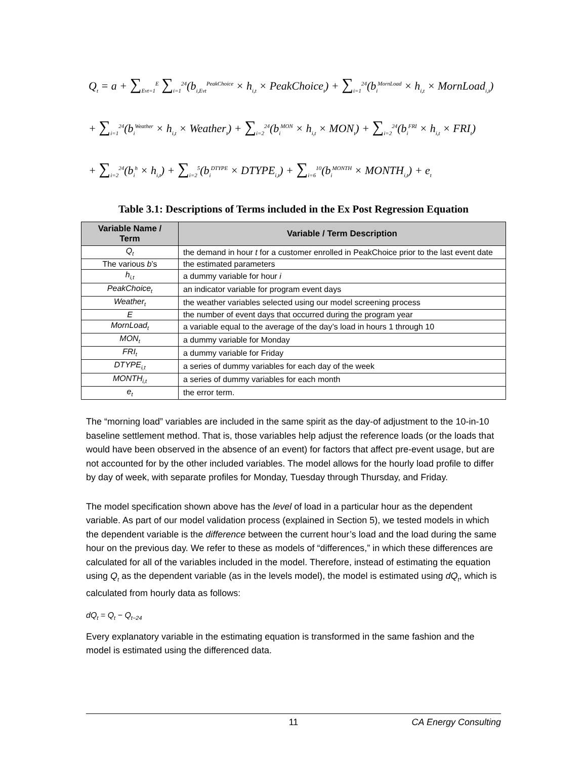Q<sub>t</sub> = a + ∑<sub>Evt=1</sub><sup>E</sup> ∑<sub>i=1</sub><sup>24</sup>(b<sub>i,Evt</sub><sup>PeakChoice</sup> × h<sub>i,t</sub> × PeakChoice<sub>t</sub>) + ∑<sub>i=1</sub><sup>24</sup>(b<sub>i</sub><sup>MornLoad</sup> × h<sub>i,t</sub> × MornLoad<sub>i,t</sub>)
+ ∑<sub>i=1</sub><sup>24</sup>(b<sub>i</sub><sup>Weather</sup> × h<sub>i,t</sub> × Weather<sub>t</sub>) + ∑<sub>i=2</sub><sup>24</sup>(b<sub>i</sub><sup>MON</sup> × h<sub>i,t</sub> × MON<sub>t</sub>) + ∑<sub>i=2</sub><sup>24</sup>(b<sub>i</sub><sup>FRI</sup> × h<sub>i,t</sub> × FRI<sub>t</sub>)
+ ∑<sub>i=2</sub><sup>24</sup>(b<sub>i</sub><sup>h</sup> × h<sub>i,t</sub>) + ∑<sub>i=2</sub><sup>5</sup>(b<sub>i</sub><sup>DTYPE</sup> × DTYPE<sub>i,t</sub>) + ∑<sub>i=6</sub><sup>10</sup>(b<sub>i</sub><sup>MONTH</sup> × MONTH<sub>i,t</sub>) + e<sub>t</sub>
Table 3.1: Descriptions of Terms included in the Ex Post Regression Equation
| Variable Name / Term | Variable / Term Description |
| --- | --- |
| Q<sub>t</sub> | the demand in hour t for a customer enrolled in PeakChoice prior to the last event date |
| The various b ’s | the estimated parameters |
| h<sub>i,t</sub> | a dummy variable for hour i |
| PeakChoice<sub>t</sub> | an indicator variable for program event days |
| Weather<sub>t</sub> | the weather variables selected using our model screening process |
| E | the number of event days that occurred during the program year |
| MornLoad<sub>t</sub> | a variable equal to the average of the day’s load in hours 1 through 10 |
| MON<sub>t</sub> | a dummy variable for Monday |
| FRI<sub>t</sub> | a dummy variable for Friday |
| DTYPE<sub>i,t</sub> | a series of dummy variables for each day of the week |
| MONTH<sub>i,t</sub> | a series of dummy variables for each month |
| e<sub>t</sub> | the error term. |
The “morning load” variables are included in the same spirit as the day-of adjustment to the 10-in-10 baseline settlement method. That is, those variables help adjust the reference loads (or the loads that would have been observed in the absence of an event) for factors that affect pre-event usage, but are not accounted for by the other included variables. The model allows for the hourly load profile to differ by day of week, with separate profiles for Monday, Tuesday through Thursday, and Friday.
The model specification shown above has the level of load in a particular hour as the dependent variable. As part of our model validation process (explained in Section 5), we tested models in which the dependent variable is the difference between the current hour’s load and the load during the same hour on the previous day. We refer to these as models of “differences,” in which these differences are calculated for all of the variables included in the model. Therefore, instead of estimating the equation using Q<sub>t</sub> as the dependent variable (as in the levels model), the model is estimated using dQ<sub>t</sub>, which is calculated from hourly data as follows:
dQ<sub>t</sub> = Q<sub>t</sub> − Q<sub>t−24</sub>
Every explanatory variable in the estimating equation is transformed in the same fashion and the model is estimated using the differenced data.
11 CA Energy Consulting